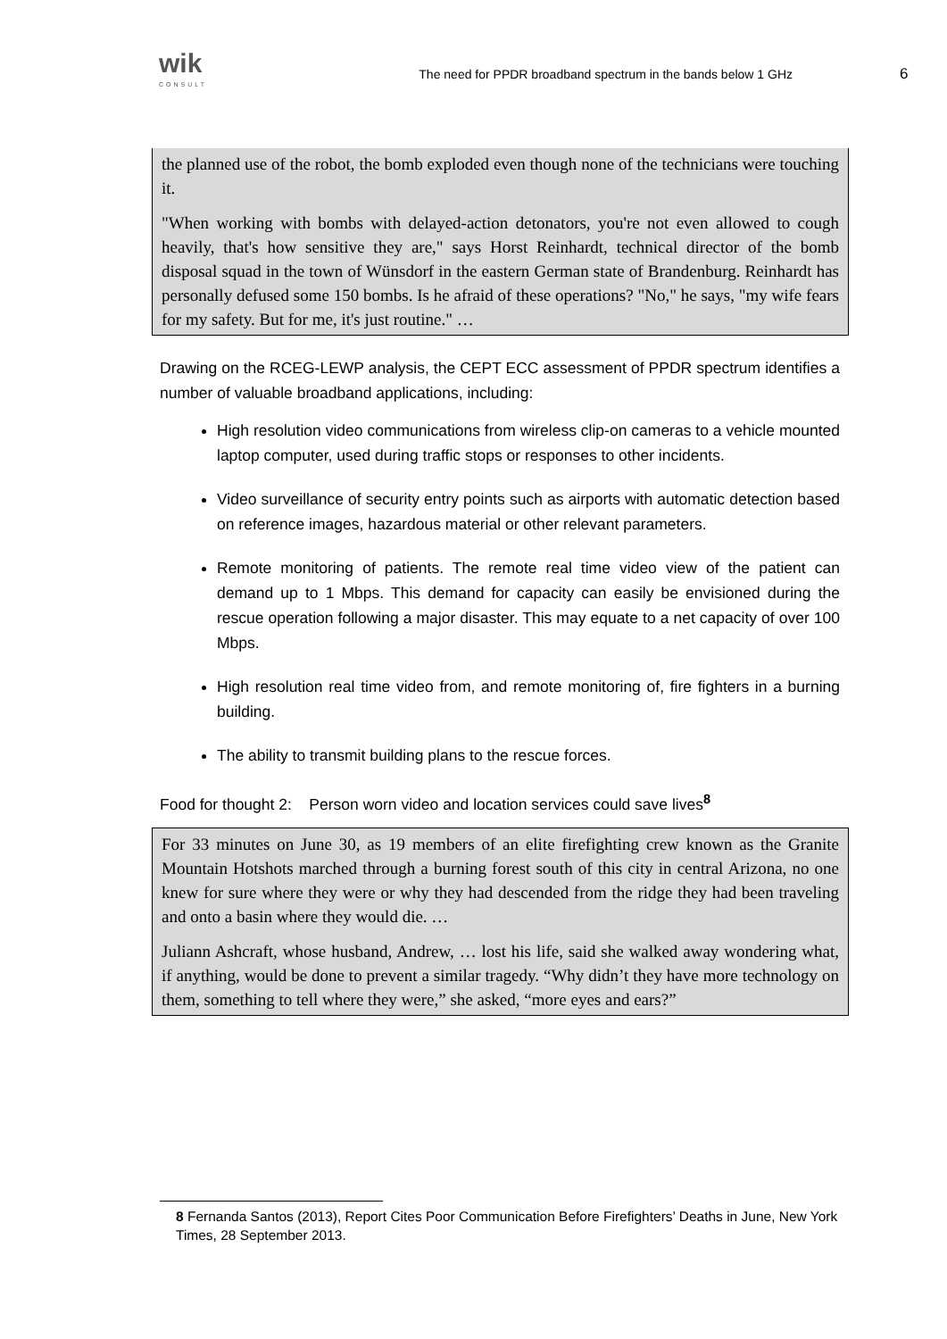wik
CONSULT
The need for PPDR broadband spectrum in the bands below 1 GHz
6
the planned use of the robot, the bomb exploded even though none of the technicians were touching it.
"When working with bombs with delayed-action detonators, you're not even allowed to cough heavily, that's how sensitive they are," says Horst Reinhardt, technical director of the bomb disposal squad in the town of Wünsdorf in the eastern German state of Brandenburg. Reinhardt has personally defused some 150 bombs. Is he afraid of these operations? "No," he says, "my wife fears for my safety. But for me, it's just routine." …
Drawing on the RCEG-LEWP analysis, the CEPT ECC assessment of PPDR spectrum identifies a number of valuable broadband applications, including:
High resolution video communications from wireless clip-on cameras to a vehicle mounted laptop computer, used during traffic stops or responses to other incidents.
Video surveillance of security entry points such as airports with automatic detection based on reference images, hazardous material or other relevant parameters.
Remote monitoring of patients. The remote real time video view of the patient can demand up to 1 Mbps. This demand for capacity can easily be envisioned during the rescue operation following a major disaster. This may equate to a net capacity of over 100 Mbps.
High resolution real time video from, and remote monitoring of, fire fighters in a burning building.
The ability to transmit building plans to the rescue forces.
Food for thought 2: Person worn video and location services could save lives<sup>8</sup>
For 33 minutes on June 30, as 19 members of an elite firefighting crew known as the Granite Mountain Hotshots marched through a burning forest south of this city in central Arizona, no one knew for sure where they were or why they had descended from the ridge they had been traveling and onto a basin where they would die. …
Juliann Ashcraft, whose husband, Andrew, … lost his life, said she walked away wondering what, if anything, would be done to prevent a similar tragedy. “Why didn’t they have more technology on them, something to tell where they were,” she asked, “more eyes and ears?”
8 Fernanda Santos (2013), Report Cites Poor Communication Before Firefighters’ Deaths in June, New York Times, 28 September 2013.